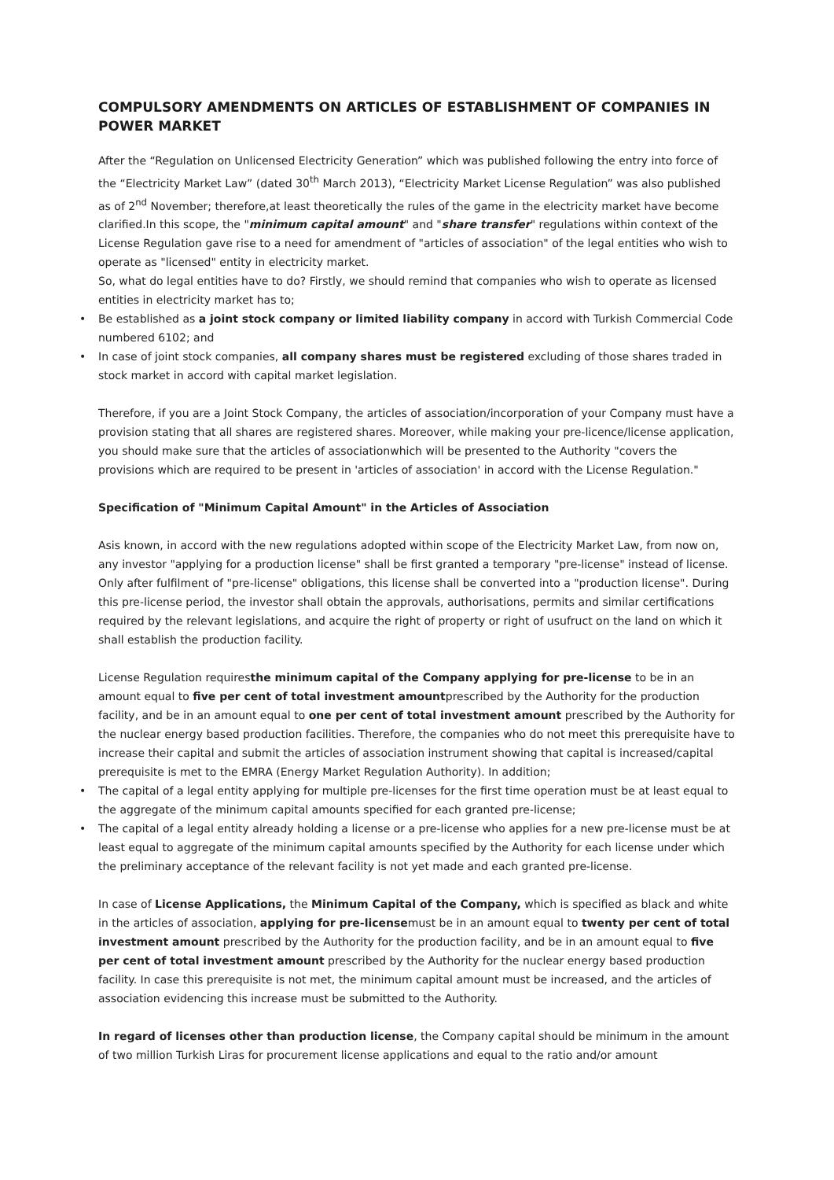COMPULSORY AMENDMENTS ON ARTICLES OF ESTABLISHMENT OF COMPANIES IN POWER MARKET
After the “Regulation on Unlicensed Electricity Generation” which was published following the entry into force of the “Electricity Market Law” (dated 30<sup>th</sup> March 2013), “Electricity Market License Regulation” was also published as of 2<sup>nd</sup> November; therefore,at least theoretically the rules of the game in the electricity market have become clarified.In this scope, the "minimum capital amount" and "share transfer" regulations within context of the License Regulation gave rise to a need for amendment of "articles of association" of the legal entities who wish to operate as "licensed" entity in electricity market.
So, what do legal entities have to do? Firstly, we should remind that companies who wish to operate as licensed entities in electricity market has to;
• Be established as a joint stock company or limited liability company in accord with Turkish Commercial Code numbered 6102; and
• In case of joint stock companies, all company shares must be registered excluding of those shares traded in stock market in accord with capital market legislation.
Therefore, if you are a Joint Stock Company, the articles of association/incorporation of your Company must have a provision stating that all shares are registered shares. Moreover, while making your pre-licence/license application, you should make sure that the articles of associationwhich will be presented to the Authority "covers the provisions which are required to be present in 'articles of association' in accord with the License Regulation."
Specification of "Minimum Capital Amount" in the Articles of Association
Asis known, in accord with the new regulations adopted within scope of the Electricity Market Law, from now on, any investor "applying for a production license" shall be first granted a temporary "pre-license" instead of license. Only after fulfilment of "pre-license" obligations, this license shall be converted into a "production license". During this pre-license period, the investor shall obtain the approvals, authorisations, permits and similar certifications required by the relevant legislations, and acquire the right of property or right of usufruct on the land on which it shall establish the production facility.
License Regulation requiresthe minimum capital of the Company applying for pre-license to be in an amount equal to five per cent of total investment amountprescribed by the Authority for the production facility, and be in an amount equal to one per cent of total investment amount prescribed by the Authority for the nuclear energy based production facilities. Therefore, the companies who do not meet this prerequisite have to increase their capital and submit the articles of association instrument showing that capital is increased/capital prerequisite is met to the EMRA (Energy Market Regulation Authority). In addition;
• The capital of a legal entity applying for multiple pre-licenses for the first time operation must be at least equal to the aggregate of the minimum capital amounts specified for each granted pre-license;
• The capital of a legal entity already holding a license or a pre-license who applies for a new pre-license must be at least equal to aggregate of the minimum capital amounts specified by the Authority for each license under which the preliminary acceptance of the relevant facility is not yet made and each granted pre-license.
In case of License Applications, the Minimum Capital of the Company, which is specified as black and white in the articles of association, applying for pre-licensemust be in an amount equal to twenty per cent of total investment amount prescribed by the Authority for the production facility, and be in an amount equal to five per cent of total investment amount prescribed by the Authority for the nuclear energy based production facility. In case this prerequisite is not met, the minimum capital amount must be increased, and the articles of association evidencing this increase must be submitted to the Authority.
In regard of licenses other than production license, the Company capital should be minimum in the amount of two million Turkish Liras for procurement license applications and equal to the ratio and/or amount